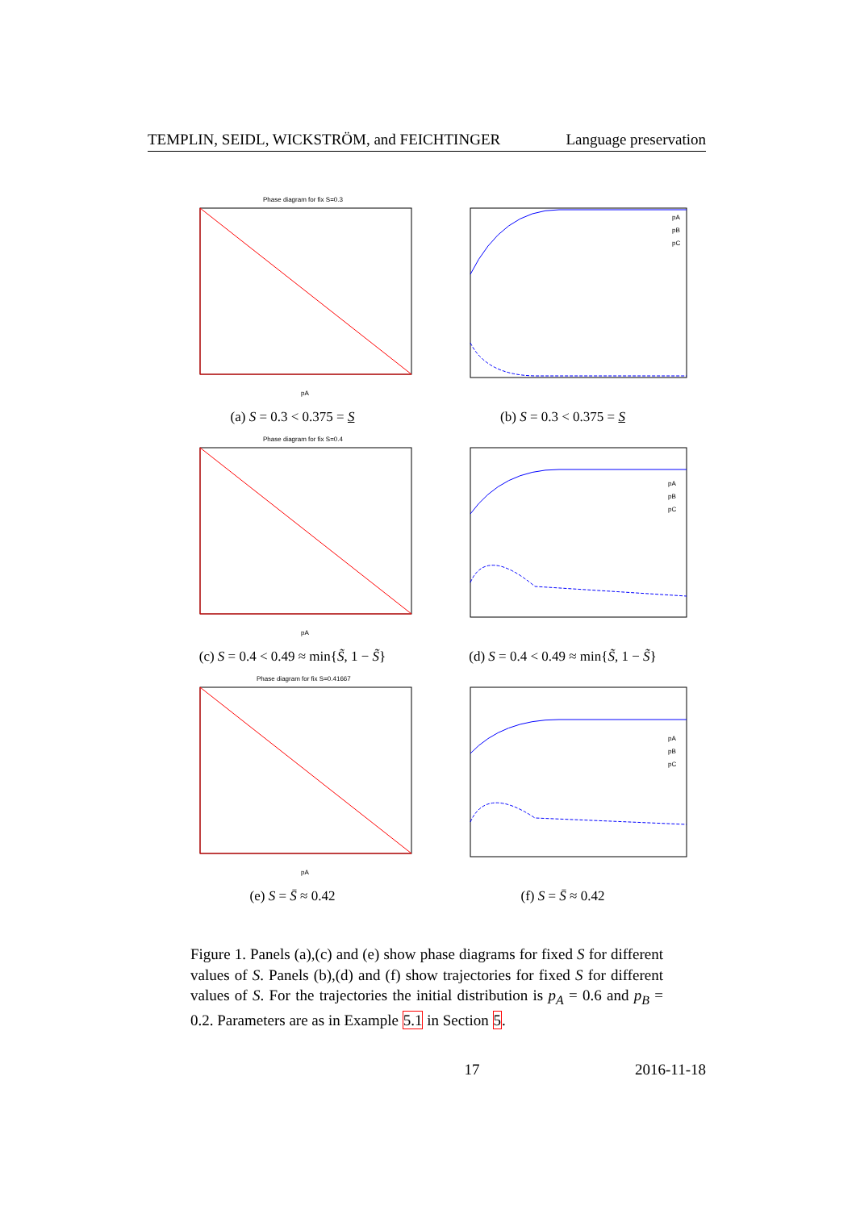TEMPLIN, SEIDL, WICKSTRÖM, and FEICHTINGER Language preservation
Phase diagram for fix S=0.3
pA
(a) S = 0.3 < 0.375 = S
pA
pB
pC
(b) S = 0.3 < 0.375 = S
Phase diagram for fix S=0.4
pA
(c) S = 0.4 < 0.49 ≈ min{S̃, 1 − S̃}
pA
pB
pC
(d) S = 0.4 < 0.49 ≈ min{S̃, 1 − S̃}
Phase diagram for fix S=0.41667
pA
(e) S = S̄ ≈ 0.42
pA
pB
pC
(f) S = S̄ ≈ 0.42
Figure 1. Panels (a),(c) and (e) show phase diagrams for fixed S for different values of S. Panels (b),(d) and (f) show trajectories for fixed S for different values of S. For the trajectories the initial distribution is p<sub>A</sub> = 0.6 and p<sub>B</sub> = 0.2. Parameters are as in Example 5.1 in Section 5.
17 2016-11-18